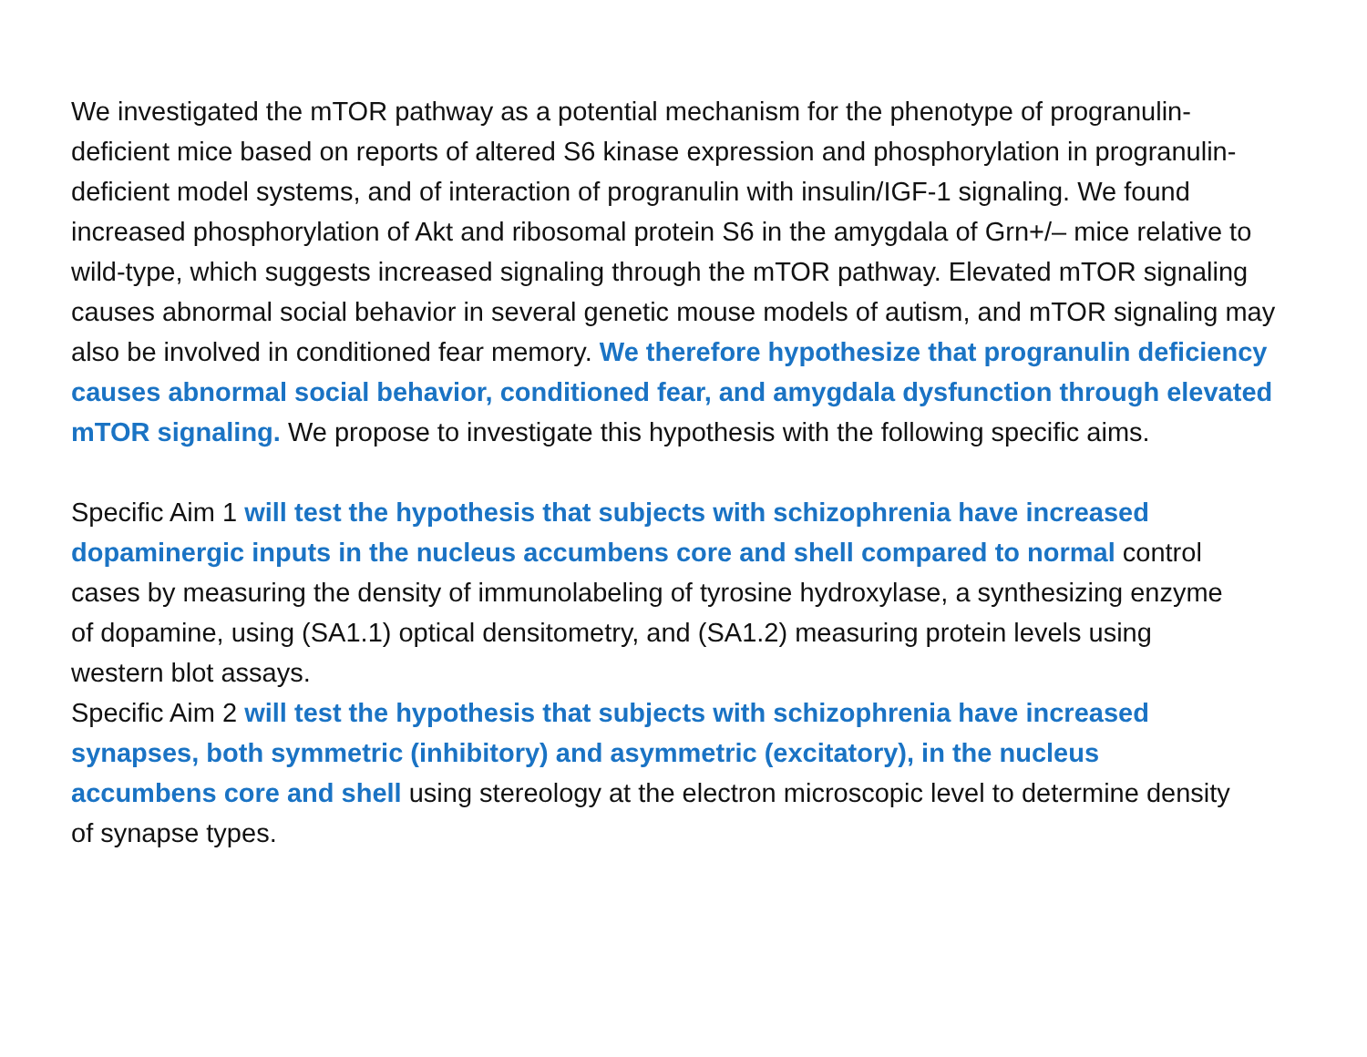We investigated the mTOR pathway as a potential mechanism for the phenotype of progranulin-deficient mice based on reports of altered S6 kinase expression and phosphorylation in progranulin-deficient model systems, and of interaction of progranulin with insulin/IGF-1 signaling. We found increased phosphorylation of Akt and ribosomal protein S6 in the amygdala of Grn+/– mice relative to wild-type, which suggests increased signaling through the mTOR pathway. Elevated mTOR signaling causes abnormal social behavior in several genetic mouse models of autism, and mTOR signaling may also be involved in conditioned fear memory. We therefore hypothesize that progranulin deficiency causes abnormal social behavior, conditioned fear, and amygdala dysfunction through elevated mTOR signaling. We propose to investigate this hypothesis with the following specific aims.
Specific Aim 1 will test the hypothesis that subjects with schizophrenia have increased dopaminergic inputs in the nucleus accumbens core and shell compared to normal control cases by measuring the density of immunolabeling of tyrosine hydroxylase, a synthesizing enzyme of dopamine, using (SA1.1) optical densitometry, and (SA1.2) measuring protein levels using western blot assays.
Specific Aim 2 will test the hypothesis that subjects with schizophrenia have increased synapses, both symmetric (inhibitory) and asymmetric (excitatory), in the nucleus accumbens core and shell using stereology at the electron microscopic level to determine density of synapse types.